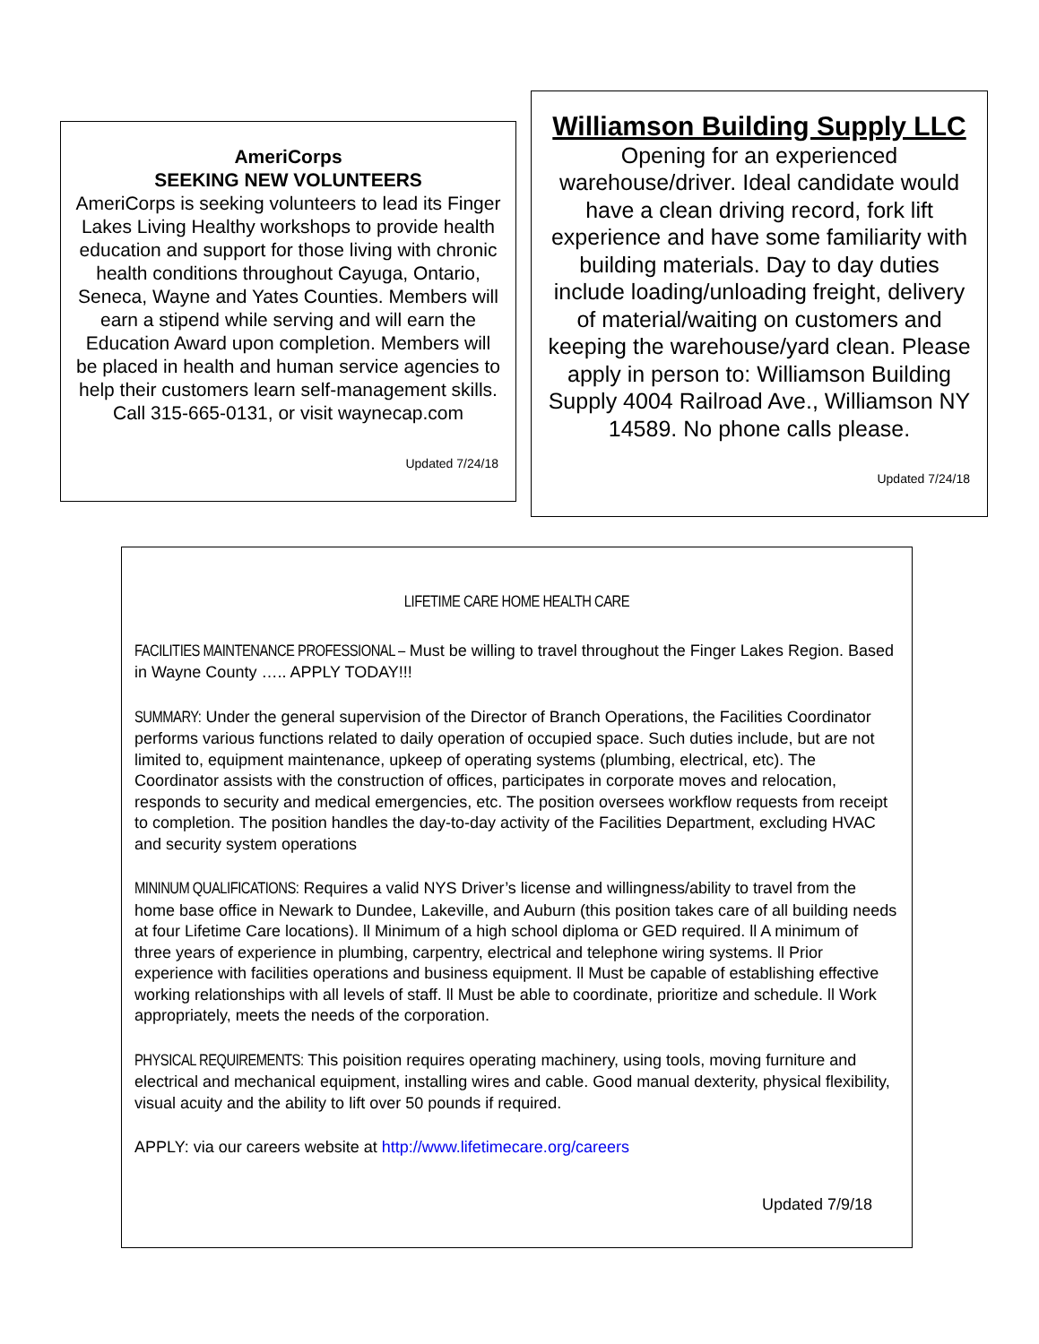AmeriCorps
SEEKING NEW VOLUNTEERS
AmeriCorps is seeking volunteers to lead its Finger Lakes Living Healthy workshops to provide health education and support for those living with chronic health conditions throughout Cayuga, Ontario, Seneca, Wayne and Yates Counties. Members will earn a stipend while serving and will earn the Education Award upon completion. Members will be placed in health and human service agencies to help their customers learn self-management skills. Call 315-665-0131, or visit waynecap.com
Updated 7/24/18
Williamson Building Supply LLC
Opening for an experienced warehouse/driver. Ideal candidate would have a clean driving record, fork lift experience and have some familiarity with building materials. Day to day duties include loading/unloading freight, delivery of material/waiting on customers and keeping the warehouse/yard clean. Please apply in person to: Williamson Building Supply 4004 Railroad Ave., Williamson NY 14589. No phone calls please.
Updated 7/24/18
LIFETIME CARE HOME HEALTH CARE
FACILITIES MAINTENANCE PROFESSIONAL – Must be willing to travel throughout the Finger Lakes Region. Based in Wayne County ….. APPLY TODAY!!!
SUMMARY: Under the general supervision of the Director of Branch Operations, the Facilities Coordinator performs various functions related to daily operation of occupied space. Such duties include, but are not limited to, equipment maintenance, upkeep of operating systems (plumbing, electrical, etc). The Coordinator assists with the construction of offices, participates in corporate moves and relocation, responds to security and medical emergencies, etc. The position oversees workflow requests from receipt to completion. The position handles the day-to-day activity of the Facilities Department, excluding HVAC and security system operations
MININUM QUALIFICATIONS: Requires a valid NYS Driver’s license and willingness/ability to travel from the home base office in Newark to Dundee, Lakeville, and Auburn (this position takes care of all building needs at four Lifetime Care locations). ll Minimum of a high school diploma or GED required. ll A minimum of three years of experience in plumbing, carpentry, electrical and telephone wiring systems. ll Prior experience with facilities operations and business equipment. ll Must be capable of establishing effective working relationships with all levels of staff. ll Must be able to coordinate, prioritize and schedule. ll Work appropriately, meets the needs of the corporation.
PHYSICAL REQUIREMENTS: This poisition requires operating machinery, using tools, moving furniture and electrical and mechanical equipment, installing wires and cable. Good manual dexterity, physical flexibility, visual acuity and the ability to lift over 50 pounds if required.
APPLY: via our careers website at http://www.lifetimecare.org/careers
Updated 7/9/18